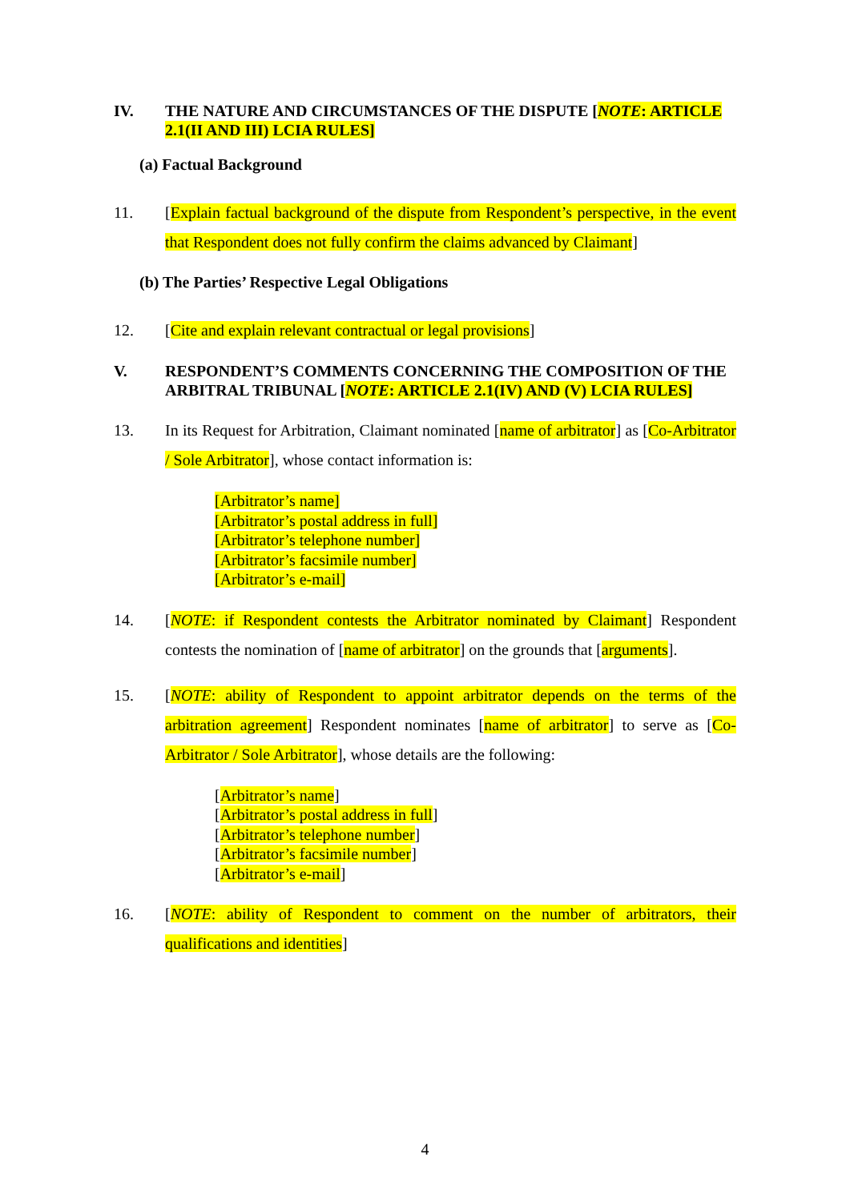IV. THE NATURE AND CIRCUMSTANCES OF THE DISPUTE [NOTE: ARTICLE 2.1(II AND III) LCIA RULES]
(a) Factual Background
11. [Explain factual background of the dispute from Respondent’s perspective, in the event that Respondent does not fully confirm the claims advanced by Claimant]
(b) The Parties’ Respective Legal Obligations
12. [Cite and explain relevant contractual or legal provisions]
V. RESPONDENT’S COMMENTS CONCERNING THE COMPOSITION OF THE ARBITRAL TRIBUNAL [NOTE: ARTICLE 2.1(IV) AND (V) LCIA RULES]
13. In its Request for Arbitration, Claimant nominated [name of arbitrator] as [Co-Arbitrator / Sole Arbitrator], whose contact information is:
[Arbitrator’s name]
[Arbitrator’s postal address in full]
[Arbitrator’s telephone number]
[Arbitrator’s facsimile number]
[Arbitrator’s e-mail]
14. [NOTE: if Respondent contests the Arbitrator nominated by Claimant] Respondent contests the nomination of [name of arbitrator] on the grounds that [arguments].
15. [NOTE: ability of Respondent to appoint arbitrator depends on the terms of the arbitration agreement] Respondent nominates [name of arbitrator] to serve as [Co-Arbitrator / Sole Arbitrator], whose details are the following:
[Arbitrator’s name]
[Arbitrator’s postal address in full]
[Arbitrator’s telephone number]
[Arbitrator’s facsimile number]
[Arbitrator’s e-mail]
16. [NOTE: ability of Respondent to comment on the number of arbitrators, their qualifications and identities]
4